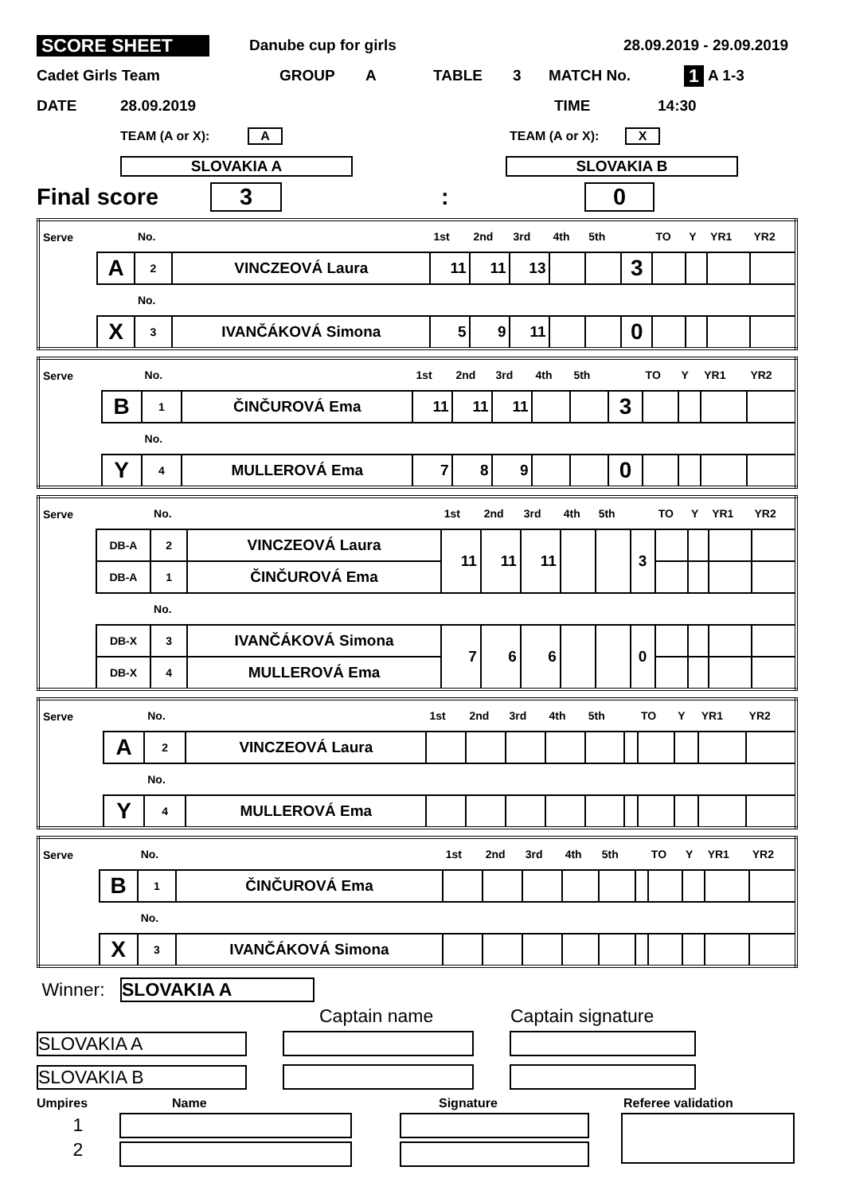SCORE SHEET Danube cup for girls 28.09.2019 - 29.09.2019
Cadet Girls Team GROUP A TABLE 3 MATCH No. 1 A 1-3
DATE 28.09.2019 TIME 14:30
TEAM (A or X): A TEAM (A or X): X
SLOVAKIA A SLOVAKIA B
Final score 3: 0
| Serve | | No. | | 1st | 2nd | 3rd | 4th | 5th | | TO | Y | YR1 | YR2 |
| | A | 2 | VINCZEOVÁ Laura | 11 | 11 | 13 | | | 3 | | | | |
| | | No. | | | | | | | | | | | |
| | X | 3 | IVANČÁKOVÁ Simona | 5 | 9 | 11 | | | 0 | | | | |
| Serve | | No. | | 1st | 2nd | 3rd | 4th | 5th | | TO | Y | YR1 | YR2 |
| | B | 1 | ČINČUROVÁ Ema | 11 | 11 | 11 | | | 3 | | | | |
| | | No. | | | | | | | | | | | |
| | Y | 4 | MULLEROVÁ Ema | 7 | 8 | 9 | | | 0 | | | | |
| Serve | | No. | | 1st | 2nd | 3rd | 4th | 5th | | TO | Y | YR1 | YR2 |
| | DB-A | 2 | VINCZEOVÁ Laura | 11 | 11 | 11 | | | 3 | | | | |
| | DB-A | 1 | ČINČUROVÁ Ema | | | | | | | | | | |
| | | No. | | | | | | | | | | | |
| | DB-X | 3 | IVANČÁKOVÁ Simona | 7 | 6 | 6 | | | 0 | | | | |
| | DB-X | 4 | MULLEROVÁ Ema | | | | | | | | | | |
| Serve | | No. | | 1st | 2nd | 3rd | 4th | 5th | | TO | Y | YR1 | YR2 |
| | A | 2 | VINCZEOVÁ Laura | | | | | | | | | | |
| | | No. | | | | | | | | | | | |
| | Y | 4 | MULLEROVÁ Ema | | | | | | | | | | |
| Serve | | No. | | 1st | 2nd | 3rd | 4th | 5th | | TO | Y | YR1 | YR2 |
| | B | 1 | ČINČUROVÁ Ema | | | | | | | | | | |
| | | No. | | | | | | | | | | | |
| | X | 3 | IVANČÁKOVÁ Simona | | | | | | | | | | |
Winner: SLOVAKIA A
Captain name Captain signature
SLOVAKIA A
SLOVAKIA B
Umpires Name Signature Referee validation
1
2